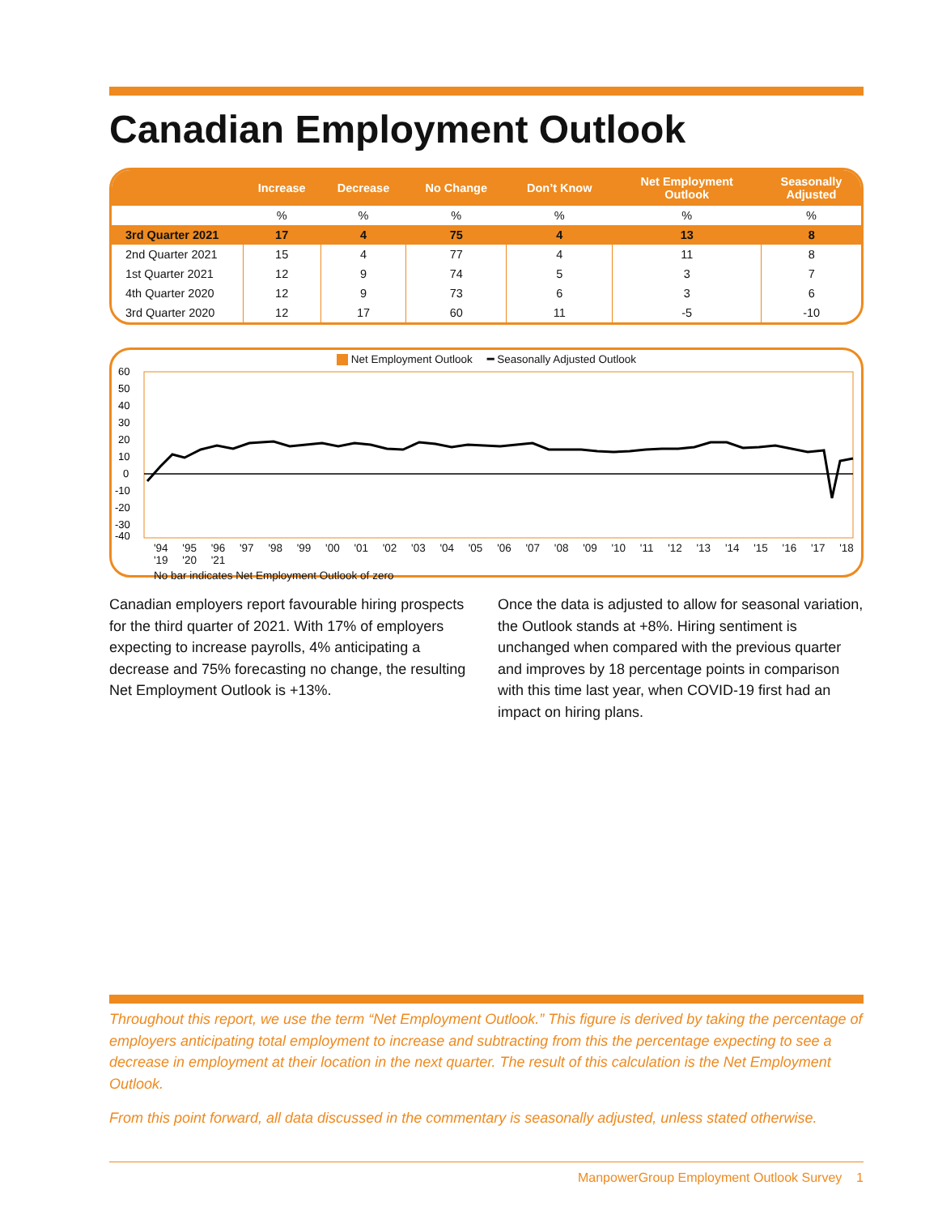Canadian Employment Outlook
| | Increase | Decrease | No Change | Don’t Know | Net Employment Outlook | Seasonally Adjusted |
| --- | --- | --- | --- | --- | --- | --- |
| | % | % | % | % | % | % |
| 3rd Quarter 2021 | 17 | 4 | 75 | 4 | 13 | 8 |
| 2nd Quarter 2021 | 15 | 4 | 77 | 4 | 11 | 8 |
| 1st Quarter 2021 | 12 | 9 | 74 | 5 | 3 | 7 |
| 4th Quarter 2020 | 12 | 9 | 73 | 6 | 3 | 6 |
| 3rd Quarter 2020 | 12 | 17 | 60 | 11 | -5 | -10 |
Net Employment Outlook ━ Seasonally Adjusted Outlook
60
50
40
30
20
10
0
-10
-20
-30
-40
'94 '95 '96 '97 '98 '99 '00 '01 '02 '03 '04 '05 '06 '07 '08 '09 '10 '11 '12 '13 '14 '15 '16 '17 '18 '19 '20 '21
No bar indicates Net Employment Outlook of zero
Canadian employers report favourable hiring prospects for the third quarter of 2021. With 17% of employers expecting to increase payrolls, 4% anticipating a decrease and 75% forecasting no change, the resulting Net Employment Outlook is +13%.
Once the data is adjusted to allow for seasonal variation, the Outlook stands at +8%. Hiring sentiment is unchanged when compared with the previous quarter and improves by 18 percentage points in comparison with this time last year, when COVID-19 first had an impact on hiring plans.
Throughout this report, we use the term “Net Employment Outlook.” This figure is derived by taking the percentage of employers anticipating total employment to increase and subtracting from this the percentage expecting to see a decrease in employment at their location in the next quarter. The result of this calculation is the Net Employment Outlook.
From this point forward, all data discussed in the commentary is seasonally adjusted, unless stated otherwise.
ManpowerGroup Employment Outlook Survey 1